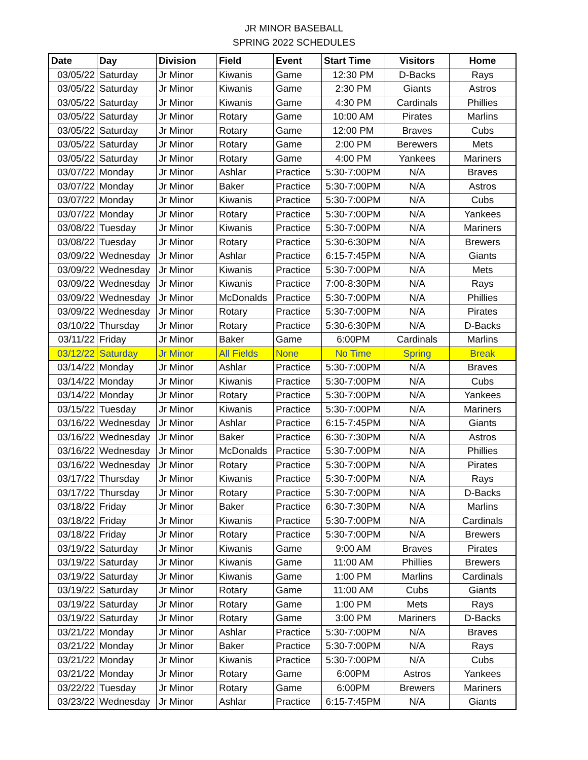JR MINOR BASEBALL
SPRING 2022 SCHEDULES
| Date | Day | Division | Field | Event | Start Time | Visitors | Home |
| --- | --- | --- | --- | --- | --- | --- | --- |
| 03/05/22 | Saturday | Jr Minor | Kiwanis | Game | 12:30 PM | D-Backs | Rays |
| 03/05/22 | Saturday | Jr Minor | Kiwanis | Game | 2:30 PM | Giants | Astros |
| 03/05/22 | Saturday | Jr Minor | Kiwanis | Game | 4:30 PM | Cardinals | Phillies |
| 03/05/22 | Saturday | Jr Minor | Rotary | Game | 10:00 AM | Pirates | Marlins |
| 03/05/22 | Saturday | Jr Minor | Rotary | Game | 12:00 PM | Braves | Cubs |
| 03/05/22 | Saturday | Jr Minor | Rotary | Game | 2:00 PM | Berewers | Mets |
| 03/05/22 | Saturday | Jr Minor | Rotary | Game | 4:00 PM | Yankees | Mariners |
| 03/07/22 | Monday | Jr Minor | Ashlar | Practice | 5:30-7:00PM | N/A | Braves |
| 03/07/22 | Monday | Jr Minor | Baker | Practice | 5:30-7:00PM | N/A | Astros |
| 03/07/22 | Monday | Jr Minor | Kiwanis | Practice | 5:30-7:00PM | N/A | Cubs |
| 03/07/22 | Monday | Jr Minor | Rotary | Practice | 5:30-7:00PM | N/A | Yankees |
| 03/08/22 | Tuesday | Jr Minor | Kiwanis | Practice | 5:30-7:00PM | N/A | Mariners |
| 03/08/22 | Tuesday | Jr Minor | Rotary | Practice | 5:30-6:30PM | N/A | Brewers |
| 03/09/22 | Wednesday | Jr Minor | Ashlar | Practice | 6:15-7:45PM | N/A | Giants |
| 03/09/22 | Wednesday | Jr Minor | Kiwanis | Practice | 5:30-7:00PM | N/A | Mets |
| 03/09/22 | Wednesday | Jr Minor | Kiwanis | Practice | 7:00-8:30PM | N/A | Rays |
| 03/09/22 | Wednesday | Jr Minor | McDonalds | Practice | 5:30-7:00PM | N/A | Phillies |
| 03/09/22 | Wednesday | Jr Minor | Rotary | Practice | 5:30-7:00PM | N/A | Pirates |
| 03/10/22 | Thursday | Jr Minor | Rotary | Practice | 5:30-6:30PM | N/A | D-Backs |
| 03/11/22 | Friday | Jr Minor | Baker | Game | 6:00PM | Cardinals | Marlins |
| 03/12/22 | Saturday | Jr Minor | All Fields | None | No Time | Spring | Break |
| 03/14/22 | Monday | Jr Minor | Ashlar | Practice | 5:30-7:00PM | N/A | Braves |
| 03/14/22 | Monday | Jr Minor | Kiwanis | Practice | 5:30-7:00PM | N/A | Cubs |
| 03/14/22 | Monday | Jr Minor | Rotary | Practice | 5:30-7:00PM | N/A | Yankees |
| 03/15/22 | Tuesday | Jr Minor | Kiwanis | Practice | 5:30-7:00PM | N/A | Mariners |
| 03/16/22 | Wednesday | Jr Minor | Ashlar | Practice | 6:15-7:45PM | N/A | Giants |
| 03/16/22 | Wednesday | Jr Minor | Baker | Practice | 6:30-7:30PM | N/A | Astros |
| 03/16/22 | Wednesday | Jr Minor | McDonalds | Practice | 5:30-7:00PM | N/A | Phillies |
| 03/16/22 | Wednesday | Jr Minor | Rotary | Practice | 5:30-7:00PM | N/A | Pirates |
| 03/17/22 | Thursday | Jr Minor | Kiwanis | Practice | 5:30-7:00PM | N/A | Rays |
| 03/17/22 | Thursday | Jr Minor | Rotary | Practice | 5:30-7:00PM | N/A | D-Backs |
| 03/18/22 | Friday | Jr Minor | Baker | Practice | 6:30-7:30PM | N/A | Marlins |
| 03/18/22 | Friday | Jr Minor | Kiwanis | Practice | 5:30-7:00PM | N/A | Cardinals |
| 03/18/22 | Friday | Jr Minor | Rotary | Practice | 5:30-7:00PM | N/A | Brewers |
| 03/19/22 | Saturday | Jr Minor | Kiwanis | Game | 9:00 AM | Braves | Pirates |
| 03/19/22 | Saturday | Jr Minor | Kiwanis | Game | 11:00 AM | Phillies | Brewers |
| 03/19/22 | Saturday | Jr Minor | Kiwanis | Game | 1:00 PM | Marlins | Cardinals |
| 03/19/22 | Saturday | Jr Minor | Rotary | Game | 11:00 AM | Cubs | Giants |
| 03/19/22 | Saturday | Jr Minor | Rotary | Game | 1:00 PM | Mets | Rays |
| 03/19/22 | Saturday | Jr Minor | Rotary | Game | 3:00 PM | Mariners | D-Backs |
| 03/21/22 | Monday | Jr Minor | Ashlar | Practice | 5:30-7:00PM | N/A | Braves |
| 03/21/22 | Monday | Jr Minor | Baker | Practice | 5:30-7:00PM | N/A | Rays |
| 03/21/22 | Monday | Jr Minor | Kiwanis | Practice | 5:30-7:00PM | N/A | Cubs |
| 03/21/22 | Monday | Jr Minor | Rotary | Game | 6:00PM | Astros | Yankees |
| 03/22/22 | Tuesday | Jr Minor | Rotary | Game | 6:00PM | Brewers | Mariners |
| 03/23/22 | Wednesday | Jr Minor | Ashlar | Practice | 6:15-7:45PM | N/A | Giants |